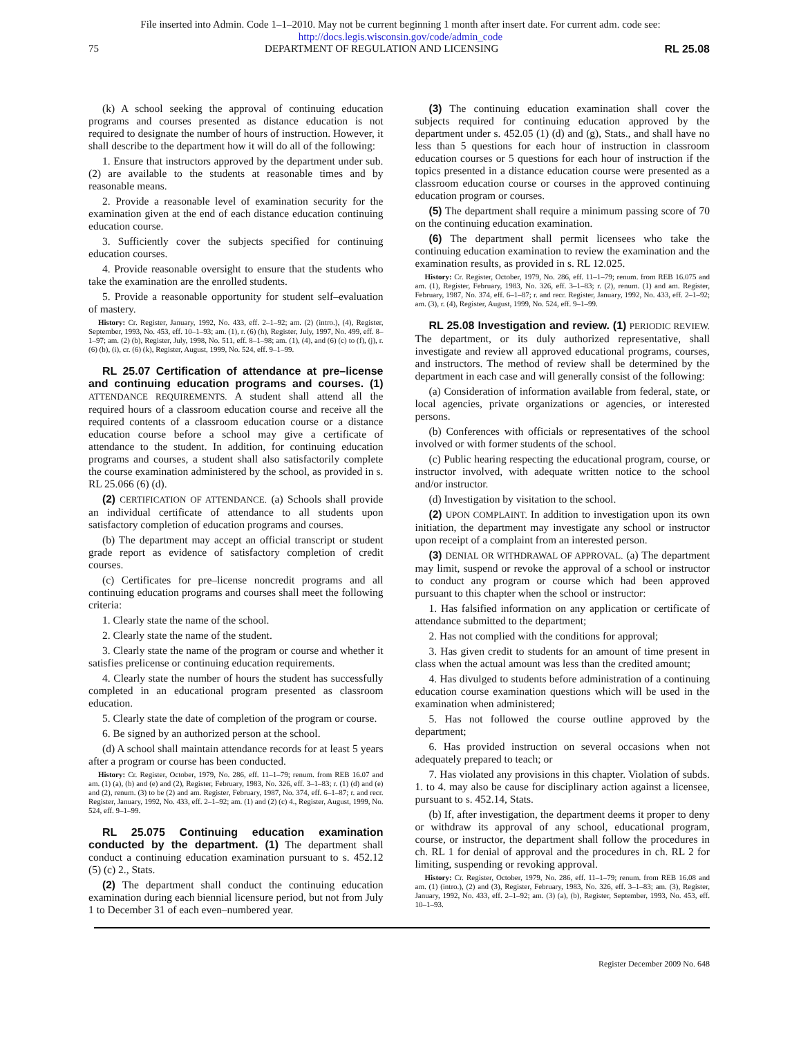File inserted into Admin. Code 1–1–2010. May not be current beginning 1 month after insert date. For current adm. code see:
http://docs.legis.wisconsin.gov/code/admin_code
75 DEPARTMENT OF REGULATION AND LICENSING RL 25.08
(k) A school seeking the approval of continuing education programs and courses presented as distance education is not required to designate the number of hours of instruction. However, it shall describe to the department how it will do all of the following:
1. Ensure that instructors approved by the department under sub. (2) are available to the students at reasonable times and by reasonable means.
2. Provide a reasonable level of examination security for the examination given at the end of each distance education continuing education course.
3. Sufficiently cover the subjects specified for continuing education courses.
4. Provide reasonable oversight to ensure that the students who take the examination are the enrolled students.
5. Provide a reasonable opportunity for student self–evaluation of mastery.
History: Cr. Register, January, 1992, No. 433, eff. 2–1–92; am. (2) (intro.), (4), Register, September, 1993, No. 453, eff. 10–1–93; am. (1), r. (6) (h), Register, July, 1997, No. 499, eff. 8–1–97; am. (2) (b), Register, July, 1998, No. 511, eff. 8–1–98; am. (1), (4), and (6) (c) to (f), (j), r. (6) (b), (i), cr. (6) (k), Register, August, 1999, No. 524, eff. 9–1–99.
RL 25.07 Certification of attendance at pre–license and continuing education programs and courses. (1) ATTENDANCE REQUIREMENTS. A student shall attend all the required hours of a classroom education course and receive all the required contents of a classroom education course or a distance education course before a school may give a certificate of attendance to the student. In addition, for continuing education programs and courses, a student shall also satisfactorily complete the course examination administered by the school, as provided in s. RL 25.066 (6) (d).
(2) CERTIFICATION OF ATTENDANCE. (a) Schools shall provide an individual certificate of attendance to all students upon satisfactory completion of education programs and courses.
(b) The department may accept an official transcript or student grade report as evidence of satisfactory completion of credit courses.
(c) Certificates for pre–license noncredit programs and all continuing education programs and courses shall meet the following criteria:
1. Clearly state the name of the school.
2. Clearly state the name of the student.
3. Clearly state the name of the program or course and whether it satisfies prelicense or continuing education requirements.
4. Clearly state the number of hours the student has successfully completed in an educational program presented as classroom education.
5. Clearly state the date of completion of the program or course.
6. Be signed by an authorized person at the school.
(d) A school shall maintain attendance records for at least 5 years after a program or course has been conducted.
History: Cr. Register, October, 1979, No. 286, eff. 11–1–79; renum. from REB 16.07 and am. (1) (a), (b) and (e) and (2), Register, February, 1983, No. 326, eff. 3–1–83; r. (1) (d) and (e) and (2), renum. (3) to be (2) and am. Register, February, 1987, No. 374, eff. 6–1–87; r. and recr. Register, January, 1992, No. 433, eff. 2–1–92; am. (1) and (2) (c) 4., Register, August, 1999, No. 524, eff. 9–1–99.
RL 25.075 Continuing education examination conducted by the department. (1) The department shall conduct a continuing education examination pursuant to s. 452.12 (5) (c) 2., Stats.
(2) The department shall conduct the continuing education examination during each biennial licensure period, but not from July 1 to December 31 of each even–numbered year.
(3) The continuing education examination shall cover the subjects required for continuing education approved by the department under s. 452.05 (1) (d) and (g), Stats., and shall have no less than 5 questions for each hour of instruction in classroom education courses or 5 questions for each hour of instruction if the topics presented in a distance education course were presented as a classroom education course or courses in the approved continuing education program or courses.
(5) The department shall require a minimum passing score of 70 on the continuing education examination.
(6) The department shall permit licensees who take the continuing education examination to review the examination and the examination results, as provided in s. RL 12.025.
History: Cr. Register, October, 1979, No. 286, eff. 11–1–79; renum. from REB 16.075 and am. (1), Register, February, 1983, No. 326, eff. 3–1–83; r. (2), renum. (1) and am. Register, February, 1987, No. 374, eff. 6–1–87; r. and recr. Register, January, 1992, No. 433, eff. 2–1–92; am. (3), r. (4), Register, August, 1999, No. 524, eff. 9–1–99.
RL 25.08 Investigation and review. (1) PERIODIC REVIEW. The department, or its duly authorized representative, shall investigate and review all approved educational programs, courses, and instructors. The method of review shall be determined by the department in each case and will generally consist of the following:
(a) Consideration of information available from federal, state, or local agencies, private organizations or agencies, or interested persons.
(b) Conferences with officials or representatives of the school involved or with former students of the school.
(c) Public hearing respecting the educational program, course, or instructor involved, with adequate written notice to the school and/or instructor.
(d) Investigation by visitation to the school.
(2) UPON COMPLAINT. In addition to investigation upon its own initiation, the department may investigate any school or instructor upon receipt of a complaint from an interested person.
(3) DENIAL OR WITHDRAWAL OF APPROVAL. (a) The department may limit, suspend or revoke the approval of a school or instructor to conduct any program or course which had been approved pursuant to this chapter when the school or instructor:
1. Has falsified information on any application or certificate of attendance submitted to the department;
2. Has not complied with the conditions for approval;
3. Has given credit to students for an amount of time present in class when the actual amount was less than the credited amount;
4. Has divulged to students before administration of a continuing education course examination questions which will be used in the examination when administered;
5. Has not followed the course outline approved by the department;
6. Has provided instruction on several occasions when not adequately prepared to teach; or
7. Has violated any provisions in this chapter. Violation of subds. 1. to 4. may also be cause for disciplinary action against a licensee, pursuant to s. 452.14, Stats.
(b) If, after investigation, the department deems it proper to deny or withdraw its approval of any school, educational program, course, or instructor, the department shall follow the procedures in ch. RL 1 for denial of approval and the procedures in ch. RL 2 for limiting, suspending or revoking approval.
History: Cr. Register, October, 1979, No. 286, eff. 11–1–79; renum. from REB 16.08 and am. (1) (intro.), (2) and (3), Register, February, 1983, No. 326, eff. 3–1–83; am. (3), Register, January, 1992, No. 433, eff. 2–1–92; am. (3) (a), (b), Register, September, 1993, No. 453, eff. 10–1–93.
Register December 2009 No. 648